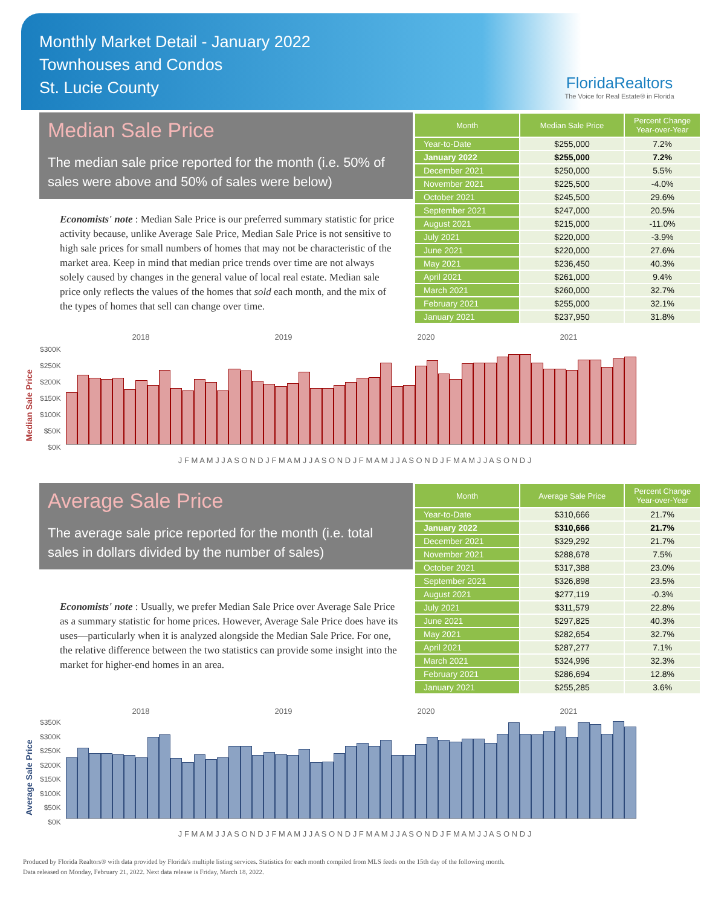Monthly Market Detail - January 2022
Townhouses and Condos
St. Lucie County
FloridaRealtors
The Voice for Real Estate® in Florida
Median Sale Price
The median sale price reported for the month (i.e. 50% of sales were above and 50% of sales were below)
Economists' note : Median Sale Price is our preferred summary statistic for price activity because, unlike Average Sale Price, Median Sale Price is not sensitive to high sale prices for small numbers of homes that may not be characteristic of the market area. Keep in mind that median price trends over time are not always solely caused by changes in the general value of local real estate. Median sale price only reflects the values of the homes that sold each month, and the mix of the types of homes that sell can change over time.
| Month | Median Sale Price | Percent Change Year-over-Year |
| --- | --- | --- |
| Year-to-Date | $255,000 | 7.2% |
| January 2022 | $255,000 | 7.2% |
| December 2021 | $250,000 | 5.5% |
| November 2021 | $225,500 | -4.0% |
| October 2021 | $245,500 | 29.6% |
| September 2021 | $247,000 | 20.5% |
| August 2021 | $215,000 | -11.0% |
| July 2021 | $220,000 | -3.9% |
| June 2021 | $220,000 | 27.6% |
| May 2021 | $236,450 | 40.3% |
| April 2021 | $261,000 | 9.4% |
| March 2021 | $260,000 | 32.7% |
| February 2021 | $255,000 | 32.1% |
| January 2021 | $237,950 | 31.8% |
2018 2019 2020 2021
Median Sale Price
$300K
$250K
$200K
$150K
$100K
$50K
$0K
J F M A M J J A S O N D J F M A M J J A S O N D J F M A M J J A S O N D J F M A M J J A S O N D J
Average Sale Price
The average sale price reported for the month (i.e. total sales in dollars divided by the number of sales)
Economists' note : Usually, we prefer Median Sale Price over Average Sale Price as a summary statistic for home prices. However, Average Sale Price does have its uses—particularly when it is analyzed alongside the Median Sale Price. For one, the relative difference between the two statistics can provide some insight into the market for higher-end homes in an area.
| Month | Average Sale Price | Percent Change Year-over-Year |
| --- | --- | --- |
| Year-to-Date | $310,666 | 21.7% |
| January 2022 | $310,666 | 21.7% |
| December 2021 | $329,292 | 21.7% |
| November 2021 | $288,678 | 7.5% |
| October 2021 | $317,388 | 23.0% |
| September 2021 | $326,898 | 23.5% |
| August 2021 | $277,119 | -0.3% |
| July 2021 | $311,579 | 22.8% |
| June 2021 | $297,825 | 40.3% |
| May 2021 | $282,654 | 32.7% |
| April 2021 | $287,277 | 7.1% |
| March 2021 | $324,996 | 32.3% |
| February 2021 | $286,694 | 12.8% |
| January 2021 | $255,285 | 3.6% |
2018 2019 2020 2021
Average Sale Price
$350K
$300K
$250K
$200K
$150K
$100K
$50K
$0K
J F M A M J J A S O N D J F M A M J J A S O N D J F M A M J J A S O N D J F M A M J J A S O N D J
Produced by Florida Realtors® with data provided by Florida's multiple listing services. Statistics for each month compiled from MLS feeds on the 15th day of the following month.
Data released on Monday, February 21, 2022. Next data release is Friday, March 18, 2022.